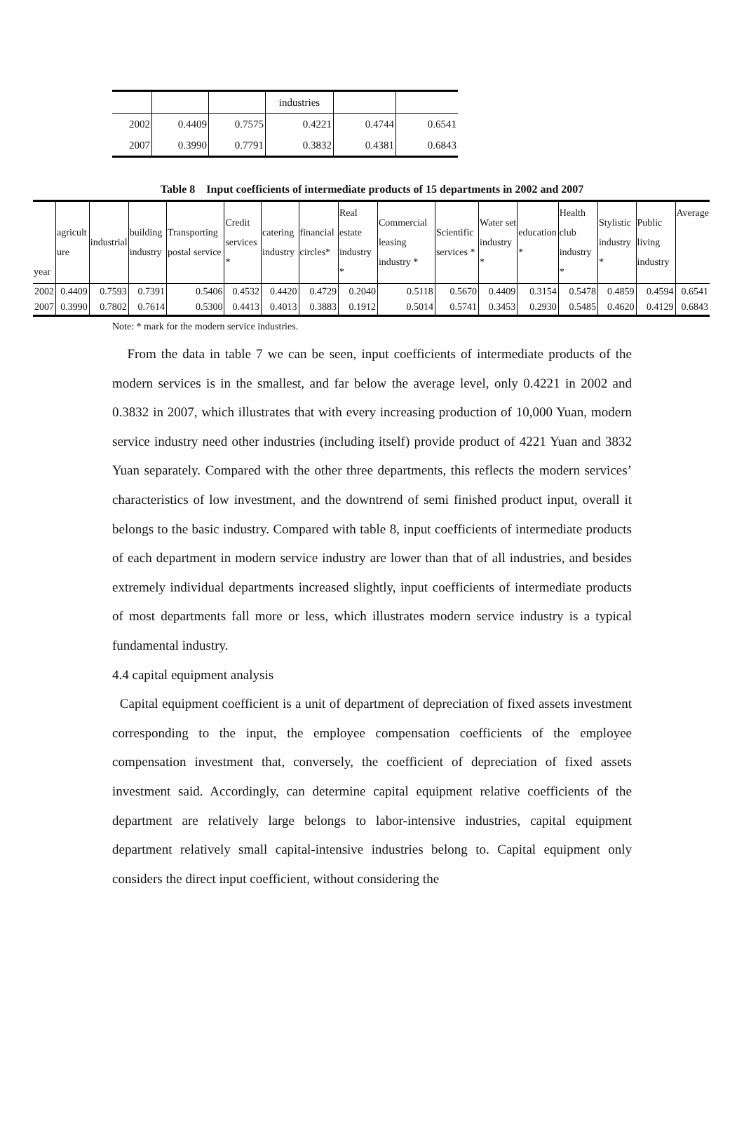| | | | industries | | |
| 2002 | 0.4409 | 0.7575 | 0.4221 | 0.4744 | 0.6541 |
| 2007 | 0.3990 | 0.7791 | 0.3832 | 0.4381 | 0.6843 |
Table 8 Input coefficients of intermediate products of 15 departments in 2002 and 2007
| year | agricult ure | industrial | building industry | Transporting postal service | Credit services * | catering industry | financial circles* | Real estate industry * | Commercial leasing industry * | Scientific services * | Water set industry * | education * | Health club industry * | Stylistic industry * | Public living industry | Average |
| --- | --- | --- | --- | --- | --- | --- | --- | --- | --- | --- | --- | --- | --- | --- | --- | --- |
| 2002 | 0.4409 | 0.7593 | 0.7391 | 0.5406 | 0.4532 | 0.4420 | 0.4729 | 0.2040 | 0.5118 | 0.5670 | 0.4409 | 0.3154 | 0.5478 | 0.4859 | 0.4594 | 0.6541 |
| 2007 | 0.3990 | 0.7802 | 0.7614 | 0.5300 | 0.4413 | 0.4013 | 0.3883 | 0.1912 | 0.5014 | 0.5741 | 0.3453 | 0.2930 | 0.5485 | 0.4620 | 0.4129 | 0.6843 |
Note: * mark for the modern service industries.
From the data in table 7 we can be seen, input coefficients of intermediate products of the modern services is in the smallest, and far below the average level, only 0.4221 in 2002 and 0.3832 in 2007, which illustrates that with every increasing production of 10,000 Yuan, modern service industry need other industries (including itself) provide product of 4221 Yuan and 3832 Yuan separately. Compared with the other three departments, this reflects the modern services’ characteristics of low investment, and the downtrend of semi finished product input, overall it belongs to the basic industry. Compared with table 8, input coefficients of intermediate products of each department in modern service industry are lower than that of all industries, and besides extremely individual departments increased slightly, input coefficients of intermediate products of most departments fall more or less, which illustrates modern service industry is a typical fundamental industry.
4.4 capital equipment analysis
Capital equipment coefficient is a unit of department of depreciation of fixed assets investment corresponding to the input, the employee compensation coefficients of the employee compensation investment that, conversely, the coefficient of depreciation of fixed assets investment said. Accordingly, can determine capital equipment relative coefficients of the department are relatively large belongs to labor-intensive industries, capital equipment department relatively small capital-intensive industries belong to. Capital equipment only considers the direct input coefficient, without considering the